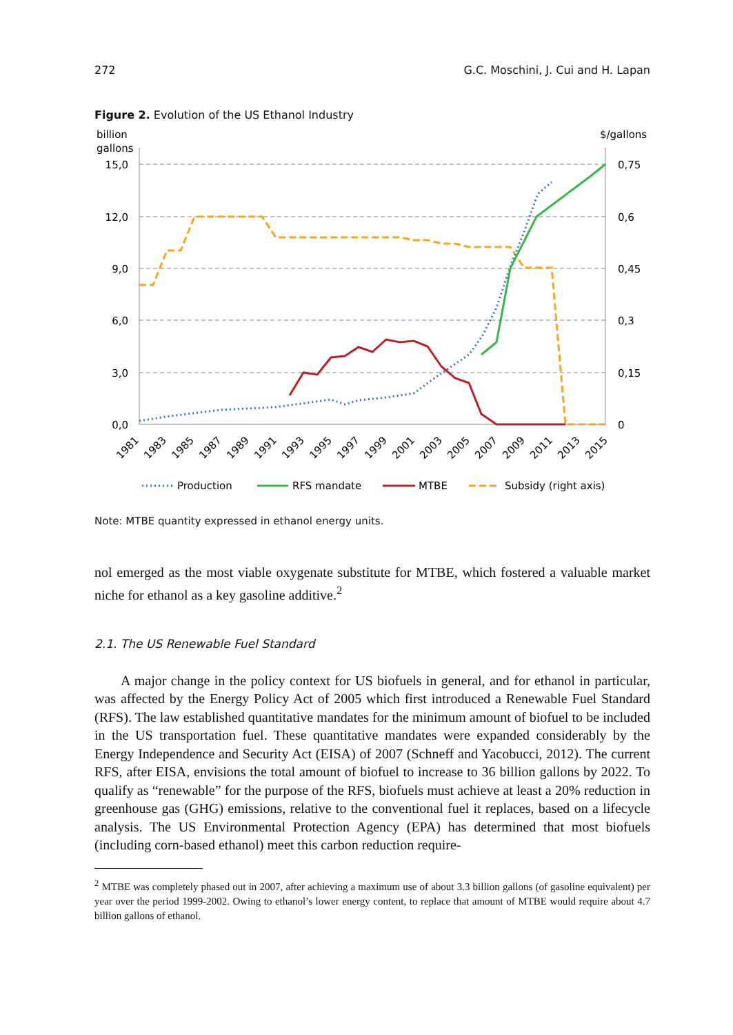272 G.C. Moschini, J. Cui and H. Lapan
Figure 2. Evolution of the US Ethanol Industry
billion
gallons
$/gallons
15,0
12,0
9,0
6,0
3,0
0,0
0,75
0,6
0,45
0,3
0,15
0
1981
1983
1985
1987
1989
1991
1993
1995
1997
1999
2001
2003
2005
2007
2009
2011
2013
2015
Production
RFS mandate
MTBE
Subsidy (right axis)
Note: MTBE quantity expressed in ethanol energy units.
nol emerged as the most viable oxygenate substitute for MTBE, which fostered a valuable market niche for ethanol as a key gasoline additive.<sup>2</sup>
2.1. The US Renewable Fuel Standard
A major change in the policy context for US biofuels in general, and for ethanol in particular, was affected by the Energy Policy Act of 2005 which first introduced a Renewable Fuel Standard (RFS). The law established quantitative mandates for the minimum amount of biofuel to be included in the US transportation fuel. These quantitative mandates were expanded considerably by the Energy Independence and Security Act (EISA) of 2007 (Schneff and Yacobucci, 2012). The current RFS, after EISA, envisions the total amount of biofuel to increase to 36 billion gallons by 2022. To qualify as “renewable” for the purpose of the RFS, biofuels must achieve at least a 20% reduction in greenhouse gas (GHG) emissions, relative to the conventional fuel it replaces, based on a lifecycle analysis. The US Environmental Protection Agency (EPA) has determined that most biofuels (including corn-based ethanol) meet this carbon reduction require-
<sup>2</sup> MTBE was completely phased out in 2007, after achieving a maximum use of about 3.3 billion gallons (of gasoline equivalent) per year over the period 1999-2002. Owing to ethanol’s lower energy content, to replace that amount of MTBE would require about 4.7 billion gallons of ethanol.